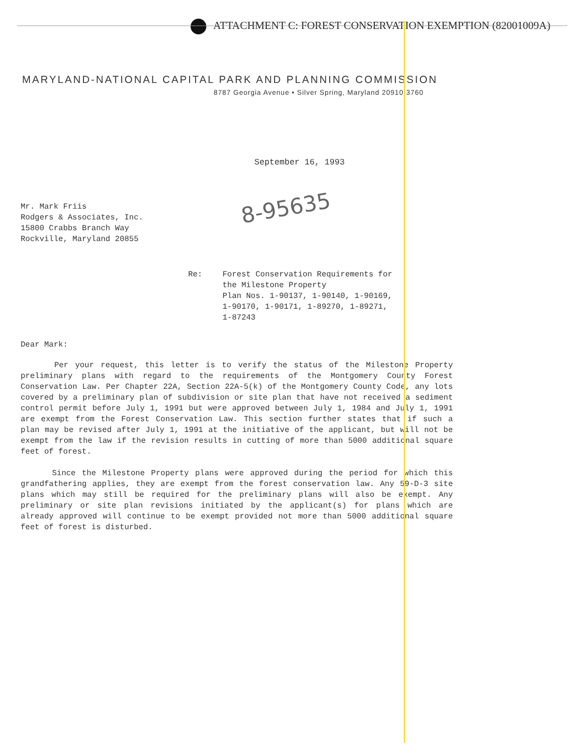ATTACHMENT C: FOREST CONSERVATION EXEMPTION (82001009A)
MARYLAND-NATIONAL CAPITAL PARK AND PLANNING COMMISSION
8787 Georgia Avenue • Silver Spring, Maryland 20910-3760
September 16, 1993
8-95635
Mr. Mark Friis
Rodgers & Associates, Inc.
15800 Crabbs Branch Way
Rockville, Maryland 20855
Re: Forest Conservation Requirements for
the Milestone Property
Plan Nos. 1-90137, 1-90140, 1-90169,
1-90170, 1-90171, 1-89270, 1-89271,
1-87243
Dear Mark:
Per your request, this letter is to verify the status of the Milestone Property preliminary plans with regard to the requirements of the Montgomery County Forest Conservation Law. Per Chapter 22A, Section 22A-5(k) of the Montgomery County Code, any lots covered by a preliminary plan of subdivision or site plan that have not received a sediment control permit before July 1, 1991 but were approved between July 1, 1984 and July 1, 1991 are exempt from the Forest Conservation Law. This section further states that if such a plan may be revised after July 1, 1991 at the initiative of the applicant, but will not be exempt from the law if the revision results in cutting of more than 5000 additional square feet of forest.
Since the Milestone Property plans were approved during the period for which this grandfathering applies, they are exempt from the forest conservation law. Any 59-D-3 site plans which may still be required for the preliminary plans will also be exempt. Any preliminary or site plan revisions initiated by the applicant(s) for plans which are already approved will continue to be exempt provided not more than 5000 additional square feet of forest is disturbed.